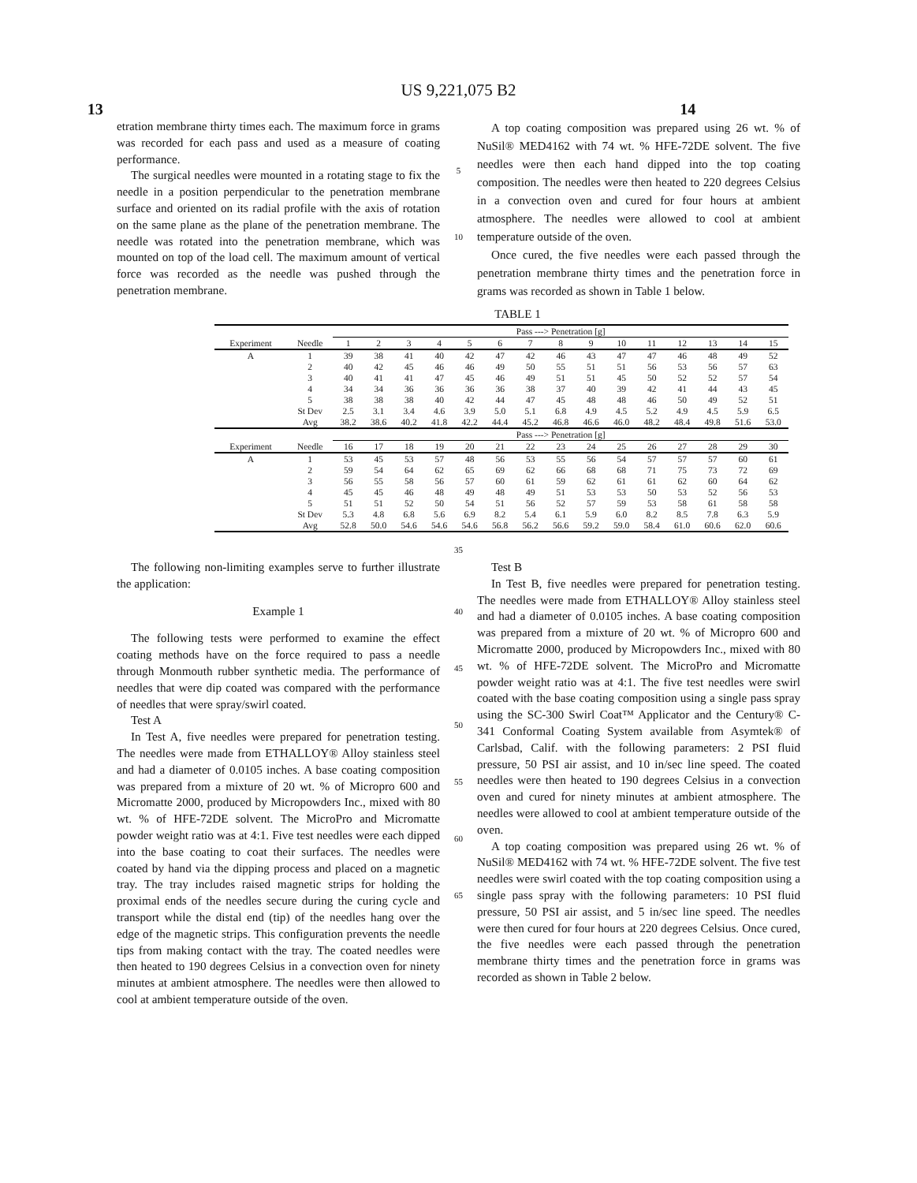US 9,221,075 B2
13 14
etration membrane thirty times each. The maximum force in grams was recorded for each pass and used as a measure of coating performance.
The surgical needles were mounted in a rotating stage to fix the needle in a position perpendicular to the penetration membrane surface and oriented on its radial profile with the axis of rotation on the same plane as the plane of the penetration membrane. The needle was rotated into the penetration membrane, which was mounted on top of the load cell. The maximum amount of vertical force was recorded as the needle was pushed through the penetration membrane.
5
10
A top coating composition was prepared using 26 wt. % of NuSil® MED4162 with 74 wt. % HFE-72DE solvent. The five needles were then each hand dipped into the top coating composition. The needles were then heated to 220 degrees Celsius in a convection oven and cured for four hours at ambient atmosphere. The needles were allowed to cool at ambient temperature outside of the oven.
Once cured, the five needles were each passed through the penetration membrane thirty times and the penetration force in grams was recorded as shown in Table 1 below.
TABLE 1
| | | Pass ---> Penetration [g] | | | | | | | | | | | | | | |
| --- | --- | --- | --- | --- | --- | --- | --- | --- | --- | --- | --- | --- | --- | --- | --- | --- |
| Experiment | Needle | 1 | 2 | 3 | 4 | 5 | 6 | 7 | 8 | 9 | 10 | 11 | 12 | 13 | 14 | 15 |
| A | 1 | 39 | 38 | 41 | 40 | 42 | 47 | 42 | 46 | 43 | 47 | 47 | 46 | 48 | 49 | 52 |
| | 2 | 40 | 42 | 45 | 46 | 46 | 49 | 50 | 55 | 51 | 51 | 56 | 53 | 56 | 57 | 63 |
| | 3 | 40 | 41 | 41 | 47 | 45 | 46 | 49 | 51 | 51 | 45 | 50 | 52 | 52 | 57 | 54 |
| | 4 | 34 | 34 | 36 | 36 | 36 | 36 | 38 | 37 | 40 | 39 | 42 | 41 | 44 | 43 | 45 |
| | 5 | 38 | 38 | 38 | 40 | 42 | 44 | 47 | 45 | 48 | 48 | 46 | 50 | 49 | 52 | 51 |
| | St Dev | 2.5 | 3.1 | 3.4 | 4.6 | 3.9 | 5.0 | 5.1 | 6.8 | 4.9 | 4.5 | 5.2 | 4.9 | 4.5 | 5.9 | 6.5 |
| | Avg | 38.2 | 38.6 | 40.2 | 41.8 | 42.2 | 44.4 | 45.2 | 46.8 | 46.6 | 46.0 | 48.2 | 48.4 | 49.8 | 51.6 | 53.0 |
| | | Pass ---> Penetration [g] | | | | | | | | | | | | | | |
| Experiment | Needle | 16 | 17 | 18 | 19 | 20 | 21 | 22 | 23 | 24 | 25 | 26 | 27 | 28 | 29 | 30 |
| A | 1 | 53 | 45 | 53 | 57 | 48 | 56 | 53 | 55 | 56 | 54 | 57 | 57 | 57 | 60 | 61 |
| | 2 | 59 | 54 | 64 | 62 | 65 | 69 | 62 | 66 | 68 | 68 | 71 | 75 | 73 | 72 | 69 |
| | 3 | 56 | 55 | 58 | 56 | 57 | 60 | 61 | 59 | 62 | 61 | 61 | 62 | 60 | 64 | 62 |
| | 4 | 45 | 45 | 46 | 48 | 49 | 48 | 49 | 51 | 53 | 53 | 50 | 53 | 52 | 56 | 53 |
| | 5 | 51 | 51 | 52 | 50 | 54 | 51 | 56 | 52 | 57 | 59 | 53 | 58 | 61 | 58 | 58 |
| | St Dev | 5.3 | 4.8 | 6.8 | 5.6 | 6.9 | 8.2 | 5.4 | 6.1 | 5.9 | 6.0 | 8.2 | 8.5 | 7.8 | 6.3 | 5.9 |
| | Avg | 52.8 | 50.0 | 54.6 | 54.6 | 54.6 | 56.8 | 56.2 | 56.6 | 59.2 | 59.0 | 58.4 | 61.0 | 60.6 | 62.0 | 60.6 |
35
The following non-limiting examples serve to further illustrate the application:
Example 1
The following tests were performed to examine the effect coating methods have on the force required to pass a needle through Monmouth rubber synthetic media. The performance of needles that were dip coated was compared with the performance of needles that were spray/swirl coated.
Test A
In Test A, five needles were prepared for penetration testing. The needles were made from ETHALLOY® Alloy stainless steel and had a diameter of 0.0105 inches. A base coating composition was prepared from a mixture of 20 wt. % of Micropro 600 and Micromatte 2000, produced by Micropowders Inc., mixed with 80 wt. % of HFE-72DE solvent. The MicroPro and Micromatte powder weight ratio was at 4:1. Five test needles were each dipped into the base coating to coat their surfaces. The needles were coated by hand via the dipping process and placed on a magnetic tray. The tray includes raised magnetic strips for holding the proximal ends of the needles secure during the curing cycle and transport while the distal end (tip) of the needles hang over the edge of the magnetic strips. This configuration prevents the needle tips from making contact with the tray. The coated needles were then heated to 190 degrees Celsius in a convection oven for ninety minutes at ambient atmosphere. The needles were then allowed to cool at ambient temperature outside of the oven.
40
45
50
55
60
65
Test B
In Test B, five needles were prepared for penetration testing. The needles were made from ETHALLOY® Alloy stainless steel and had a diameter of 0.0105 inches. A base coating composition was prepared from a mixture of 20 wt. % of Micropro 600 and Micromatte 2000, produced by Micropowders Inc., mixed with 80 wt. % of HFE-72DE solvent. The MicroPro and Micromatte powder weight ratio was at 4:1. The five test needles were swirl coated with the base coating composition using a single pass spray using the SC-300 Swirl Coat™ Applicator and the Century® C-341 Conformal Coating System available from Asymtek® of Carlsbad, Calif. with the following parameters: 2 PSI fluid pressure, 50 PSI air assist, and 10 in/sec line speed. The coated needles were then heated to 190 degrees Celsius in a convection oven and cured for ninety minutes at ambient atmosphere. The needles were allowed to cool at ambient temperature outside of the oven.
A top coating composition was prepared using 26 wt. % of NuSil® MED4162 with 74 wt. % HFE-72DE solvent. The five test needles were swirl coated with the top coating composition using a single pass spray with the following parameters: 10 PSI fluid pressure, 50 PSI air assist, and 5 in/sec line speed. The needles were then cured for four hours at 220 degrees Celsius. Once cured, the five needles were each passed through the penetration membrane thirty times and the penetration force in grams was recorded as shown in Table 2 below.